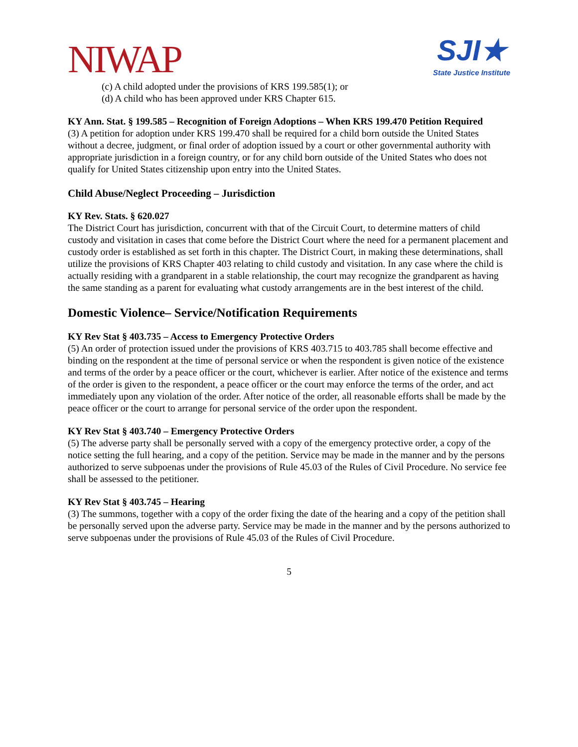NIWAP
SJI★
State Justice Institute
(c) A child adopted under the provisions of KRS 199.585(1); or
(d) A child who has been approved under KRS Chapter 615.
KY Ann. Stat. § 199.585 – Recognition of Foreign Adoptions – When KRS 199.470 Petition Required
(3) A petition for adoption under KRS 199.470 shall be required for a child born outside the United States without a decree, judgment, or final order of adoption issued by a court or other governmental authority with appropriate jurisdiction in a foreign country, or for any child born outside of the United States who does not qualify for United States citizenship upon entry into the United States.
Child Abuse/Neglect Proceeding – Jurisdiction
KY Rev. Stats. § 620.027
The District Court has jurisdiction, concurrent with that of the Circuit Court, to determine matters of child custody and visitation in cases that come before the District Court where the need for a permanent placement and custody order is established as set forth in this chapter. The District Court, in making these determinations, shall utilize the provisions of KRS Chapter 403 relating to child custody and visitation. In any case where the child is actually residing with a grandparent in a stable relationship, the court may recognize the grandparent as having the same standing as a parent for evaluating what custody arrangements are in the best interest of the child.
Domestic Violence– Service/Notification Requirements
KY Rev Stat § 403.735 – Access to Emergency Protective Orders
(5) An order of protection issued under the provisions of KRS 403.715 to 403.785 shall become effective and binding on the respondent at the time of personal service or when the respondent is given notice of the existence and terms of the order by a peace officer or the court, whichever is earlier. After notice of the existence and terms of the order is given to the respondent, a peace officer or the court may enforce the terms of the order, and act immediately upon any violation of the order. After notice of the order, all reasonable efforts shall be made by the peace officer or the court to arrange for personal service of the order upon the respondent.
KY Rev Stat § 403.740 – Emergency Protective Orders
(5) The adverse party shall be personally served with a copy of the emergency protective order, a copy of the notice setting the full hearing, and a copy of the petition. Service may be made in the manner and by the persons authorized to serve subpoenas under the provisions of Rule 45.03 of the Rules of Civil Procedure. No service fee shall be assessed to the petitioner.
KY Rev Stat § 403.745 – Hearing
(3) The summons, together with a copy of the order fixing the date of the hearing and a copy of the petition shall be personally served upon the adverse party. Service may be made in the manner and by the persons authorized to serve subpoenas under the provisions of Rule 45.03 of the Rules of Civil Procedure.
5